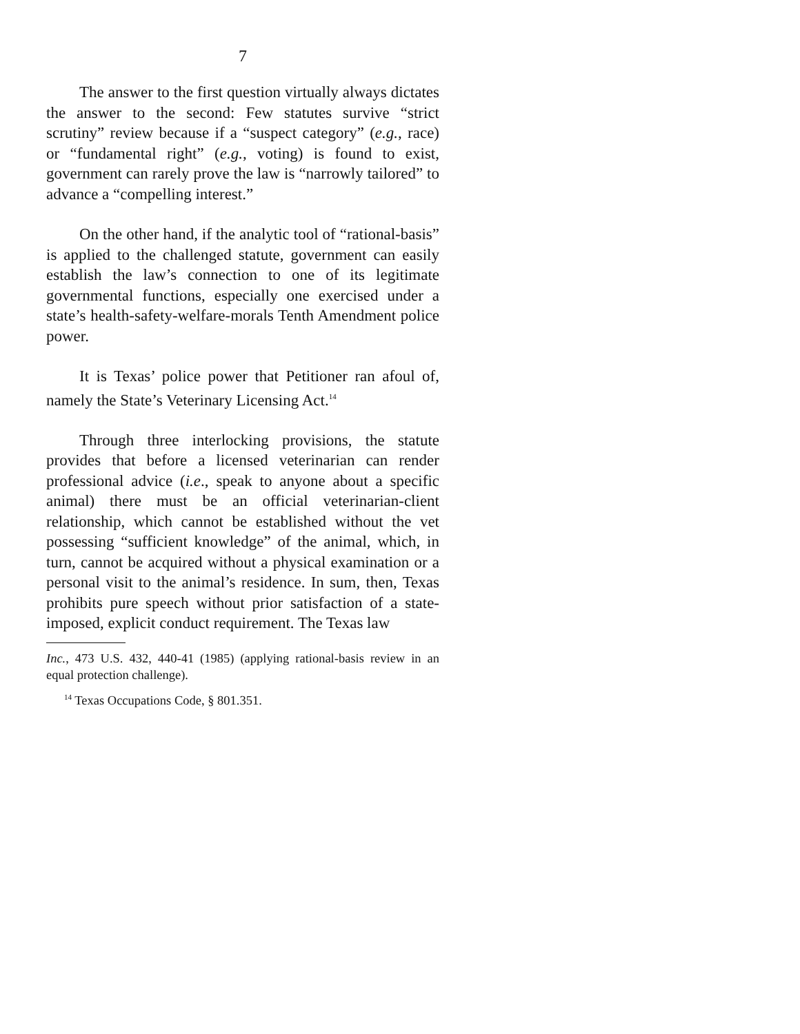7
The answer to the first question virtually always dictates the answer to the second: Few statutes survive “strict scrutiny” review because if a “suspect category” (e.g., race) or “fundamental right” (e.g., voting) is found to exist, government can rarely prove the law is “narrowly tailored” to advance a “compelling interest.”
On the other hand, if the analytic tool of “rational-basis” is applied to the challenged statute, government can easily establish the law’s connection to one of its legitimate governmental functions, especially one exercised under a state’s health-safety-welfare-morals Tenth Amendment police power.
It is Texas’ police power that Petitioner ran afoul of, namely the State’s Veterinary Licensing Act.<sup>14</sup>
Through three interlocking provisions, the statute provides that before a licensed veterinarian can render professional advice (i.e., speak to anyone about a specific animal) there must be an official veterinarian-client relationship, which cannot be established without the vet possessing “sufficient knowledge” of the animal, which, in turn, cannot be acquired without a physical examination or a personal visit to the animal’s residence. In sum, then, Texas prohibits pure speech without prior satisfaction of a state-imposed, explicit conduct requirement. The Texas law
Inc., 473 U.S. 432, 440-41 (1985) (applying rational-basis review in an equal protection challenge).
<sup>14</sup> Texas Occupations Code, § 801.351.